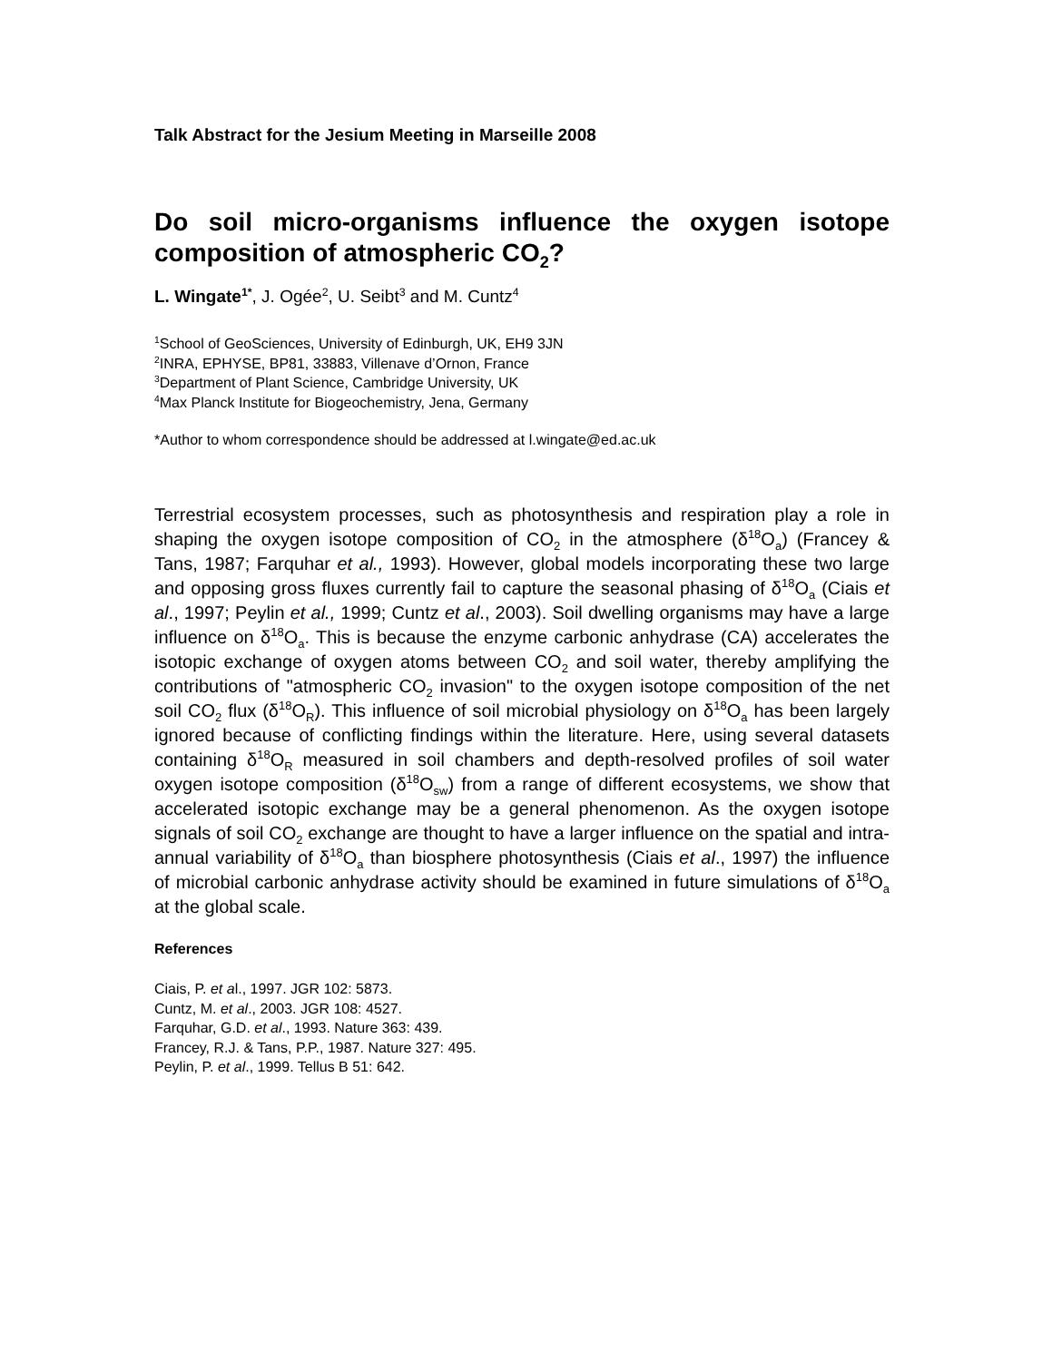Talk Abstract for the Jesium Meeting in Marseille 2008
Do soil micro-organisms influence the oxygen isotope composition of atmospheric CO<sub>2</sub>?
L. Wingate<sup>1*</sup>, J. Ogée<sup>2</sup>, U. Seibt<sup>3</sup> and M. Cuntz<sup>4</sup>
<sup>1</sup> School of GeoSciences, University of Edinburgh, UK, EH9 3JN
<sup>2</sup> INRA, EPHYSE, BP81, 33883, Villenave d’Ornon, France
<sup>3</sup> Department of Plant Science, Cambridge University, UK
<sup>4</sup> Max Planck Institute for Biogeochemistry, Jena, Germany
*Author to whom correspondence should be addressed at l.wingate@ed.ac.uk
Terrestrial ecosystem processes, such as photosynthesis and respiration play a role in shaping the oxygen isotope composition of CO<sub>2</sub> in the atmosphere (δ<sup>18</sup>O<sub>a</sub>) (Francey & Tans, 1987; Farquhar et al., 1993). However, global models incorporating these two large and opposing gross fluxes currently fail to capture the seasonal phasing of δ<sup>18</sup>O<sub>a</sub> (Ciais et al., 1997; Peylin et al., 1999; Cuntz et al., 2003). Soil dwelling organisms may have a large influence on δ<sup>18</sup>O<sub>a</sub>. This is because the enzyme carbonic anhydrase (CA) accelerates the isotopic exchange of oxygen atoms between CO<sub>2</sub> and soil water, thereby amplifying the contributions of "atmospheric CO<sub>2</sub> invasion" to the oxygen isotope composition of the net soil CO<sub>2</sub> flux (δ<sup>18</sup>O<sub>R</sub>). This influence of soil microbial physiology on δ<sup>18</sup>O<sub>a</sub> has been largely ignored because of conflicting findings within the literature. Here, using several datasets containing δ<sup>18</sup>O<sub>R</sub> measured in soil chambers and depth-resolved profiles of soil water oxygen isotope composition (δ<sup>18</sup>O<sub>sw</sub>) from a range of different ecosystems, we show that accelerated isotopic exchange may be a general phenomenon. As the oxygen isotope signals of soil CO<sub>2</sub> exchange are thought to have a larger influence on the spatial and intra-annual variability of δ<sup>18</sup>O<sub>a</sub> than biosphere photosynthesis (Ciais et al., 1997) the influence of microbial carbonic anhydrase activity should be examined in future simulations of δ<sup>18</sup>O<sub>a</sub> at the global scale.
References
Ciais, P. et al., 1997. JGR 102: 5873.
Cuntz, M. et al., 2003. JGR 108: 4527.
Farquhar, G.D. et al., 1993. Nature 363: 439.
Francey, R.J. & Tans, P.P., 1987. Nature 327: 495.
Peylin, P. et al., 1999. Tellus B 51: 642.